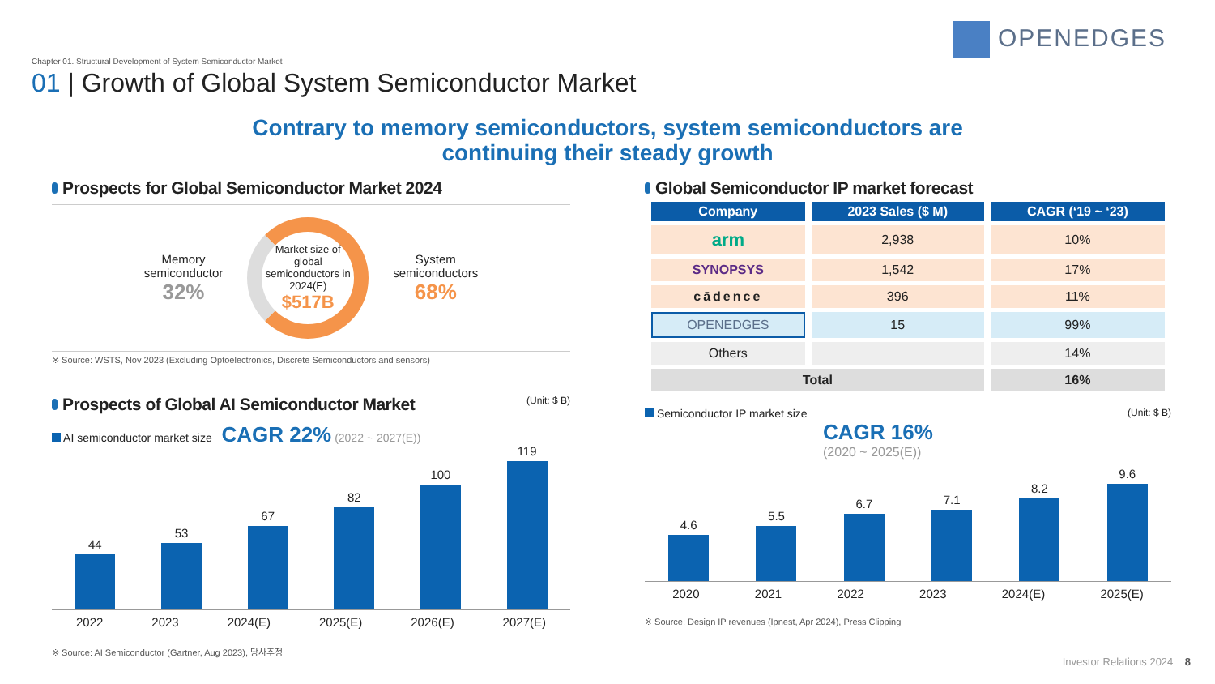OPENEDGES
Chapter 01. Structural Development of System Semiconductor Market
01 | Growth of Global System Semiconductor Market
Contrary to memory semiconductors, system semiconductors are
continuing their steady growth
Prospects for Global Semiconductor Market 2024
Memory
semiconductor
32%
Market size of global semiconductors in 2024(E)
$517B
System
semiconductors
68%
※ Source: WSTS, Nov 2023 (Excluding Optoelectronics, Discrete Semiconductors and sensors)
Prospects of Global AI Semiconductor Market (Unit: $ B)
AI semiconductor market size CAGR 22% (2022 ~ 2027(E))
44
53
67
82
100
119
2022 2023 2024(E) 2025(E) 2026(E) 2027(E)
※ Source: AI Semiconductor (Gartner, Aug 2023), 당사추정
Global Semiconductor IP market forecast
| Company | 2023 Sales ($ M) | CAGR (‘19 ~ ‘23) |
| --- | --- | --- |
| arm | 2,938 | 10% |
| SYNOPSYS | 1,542 | 17% |
| cādence | 396 | 11% |
| OPENEDGES | 15 | 99% |
| Others | | 14% |
| Total | | 16% |
Semiconductor IP market size (Unit: $ B)
CAGR 16%
(2020 ~ 2025(E))
4.6
5.5
6.7
7.1
8.2
9.6
2020 2021 2022 2023 2024(E) 2025(E)
※ Source: Design IP revenues (Ipnest, Apr 2024), Press Clipping
Investor Relations 2024 8